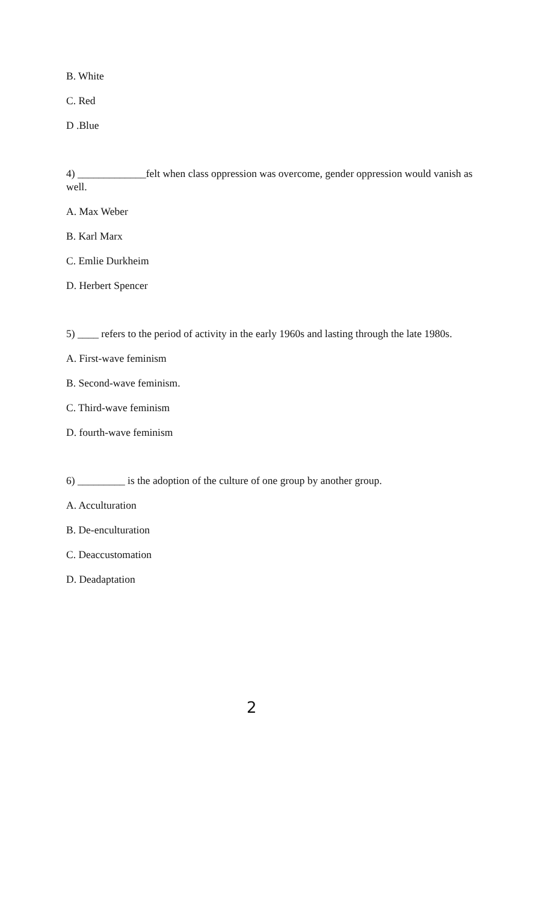B. White
C. Red
D .Blue
4) _____________felt when class oppression was overcome, gender oppression would vanish as well.
A. Max Weber
B. Karl Marx
C. Emlie Durkheim
D. Herbert Spencer
5) ____ refers to the period of activity in the early 1960s and lasting through the late 1980s.
A. First-wave feminism
B. Second-wave feminism.
C. Third-wave feminism
D. fourth-wave feminism
6) _________ is the adoption of the culture of one group by another group.
A. Acculturation
B. De-enculturation
C. Deaccustomation
D. Deadaptation
2